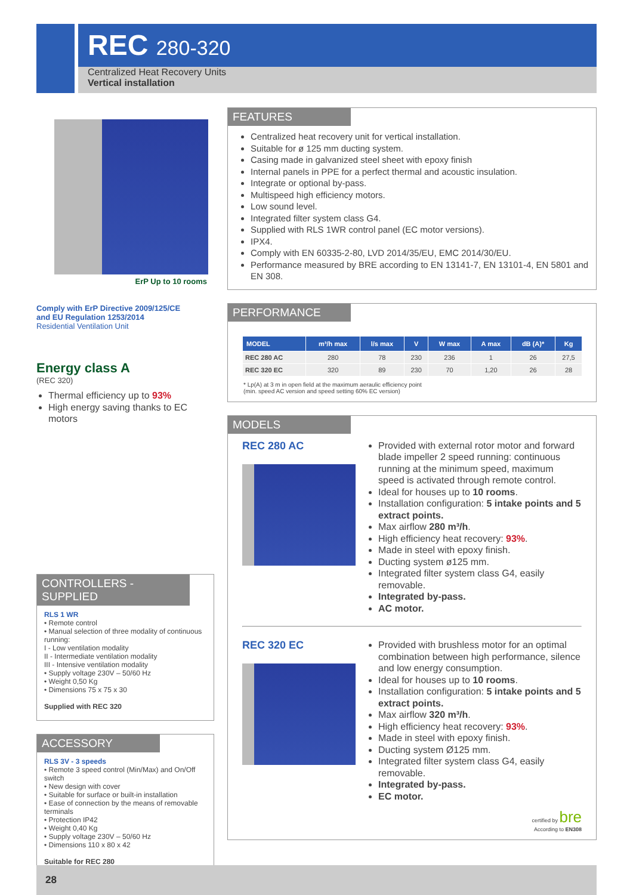REC 280-320
Centralized Heat Recovery Units
Vertical installation
ErP Up to 10 rooms
Comply with ErP Directive 2009/125/CE
and EU Regulation 1253/2014
Residential Ventilation Unit
Energy class A
(REC 320)
Thermal efficiency up to 93%
High energy saving thanks to EC motors
CONTROLLERS - SUPPLIED
RLS 1 WR
• Remote control
• Manual selection of three modality of continuous running:
I - Low ventilation modality
II - Intermediate ventilation modality
III - Intensive ventilation modality
• Supply voltage 230V – 50/60 Hz
• Weight 0,50 Kg
• Dimensions 75 x 75 x 30
Supplied with REC 320
ACCESSORY
RLS 3V - 3 speeds
• Remote 3 speed control (Min/Max) and On/Off switch
• New design with cover
• Suitable for surface or built-in installation
• Ease of connection by the means of removable terminals
• Protection IP42
• Weight 0,40 Kg
• Supply voltage 230V – 50/60 Hz
• Dimensions 110 x 80 x 42
Suitable for REC 280
FEATURES
Centralized heat recovery unit for vertical installation.
Suitable for ø 125 mm ducting system.
Casing made in galvanized steel sheet with epoxy finish
Internal panels in PPE for a perfect thermal and acoustic insulation.
Integrate or optional by-pass.
Multispeed high efficiency motors.
Low sound level.
Integrated filter system class G4.
Supplied with RLS 1WR control panel (EC motor versions).
IPX4.
Comply with EN 60335-2-80, LVD 2014/35/EU, EMC 2014/30/EU.
Performance measured by BRE according to EN 13141-7, EN 13101-4, EN 5801 and EN 308.
PERFORMANCE
| MODEL | m³/h max | l/s max | V | W max | A max | dB (A)* | Kg |
| --- | --- | --- | --- | --- | --- | --- | --- |
| REC 280 AC | 280 | 78 | 230 | 236 | 1 | 26 | 27,5 |
| REC 320 EC | 320 | 89 | 230 | 70 | 1,20 | 26 | 28 |
* Lp(A) at 3 m in open field at the maximum aeraulic efficiency point
(min. speed AC version and speed setting 60% EC version)
MODELS
REC 280 AC
Provided with external rotor motor and forward blade impeller 2 speed running: continuous running at the minimum speed, maximum speed is activated through remote control.
Ideal for houses up to 10 rooms.
Installation configuration: 5 intake points and 5 extract points.
Max airflow 280 m³/h.
High efficiency heat recovery: 93%.
Made in steel with epoxy finish.
Ducting system ø125 mm.
Integrated filter system class G4, easily removable.
Integrated by-pass.
AC motor.
REC 320 EC
Provided with brushless motor for an optimal combination between high performance, silence and low energy consumption.
Ideal for houses up to 10 rooms.
Installation configuration: 5 intake points and 5 extract points.
Max airflow 320 m³/h.
High efficiency heat recovery: 93%.
Made in steel with epoxy finish.
Ducting system Ø125 mm.
Integrated filter system class G4, easily removable.
Integrated by-pass.
EC motor.
certified by bre
According to EN308
28